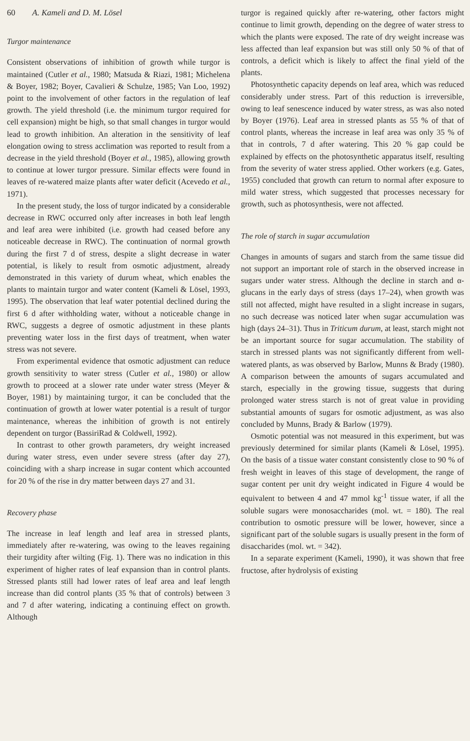60 A. Kameli and D. M. Lösel
Turgor maintenance
Consistent observations of inhibition of growth while turgor is maintained (Cutler et al., 1980; Matsuda & Riazi, 1981; Michelena & Boyer, 1982; Boyer, Cavalieri & Schulze, 1985; Van Loo, 1992) point to the involvement of other factors in the regulation of leaf growth. The yield threshold (i.e. the minimum turgor required for cell expansion) might be high, so that small changes in turgor would lead to growth inhibition. An alteration in the sensitivity of leaf elongation owing to stress acclimation was reported to result from a decrease in the yield threshold (Boyer et al., 1985), allowing growth to continue at lower turgor pressure. Similar effects were found in leaves of re-watered maize plants after water deficit (Acevedo et al., 1971).
In the present study, the loss of turgor indicated by a considerable decrease in RWC occurred only after increases in both leaf length and leaf area were inhibited (i.e. growth had ceased before any noticeable decrease in RWC). The continuation of normal growth during the first 7 d of stress, despite a slight decrease in water potential, is likely to result from osmotic adjustment, already demonstrated in this variety of durum wheat, which enables the plants to maintain turgor and water content (Kameli & Lösel, 1993, 1995). The observation that leaf water potential declined during the first 6 d after withholding water, without a noticeable change in RWC, suggests a degree of osmotic adjustment in these plants preventing water loss in the first days of treatment, when water stress was not severe.
From experimental evidence that osmotic adjustment can reduce growth sensitivity to water stress (Cutler et al., 1980) or allow growth to proceed at a slower rate under water stress (Meyer & Boyer, 1981) by maintaining turgor, it can be concluded that the continuation of growth at lower water potential is a result of turgor maintenance, whereas the inhibition of growth is not entirely dependent on turgor (BassiriRad & Coldwell, 1992).
In contrast to other growth parameters, dry weight increased during water stress, even under severe stress (after day 27), coinciding with a sharp increase in sugar content which accounted for 20 % of the rise in dry matter between days 27 and 31.
Recovery phase
The increase in leaf length and leaf area in stressed plants, immediately after re-watering, was owing to the leaves regaining their turgidity after wilting (Fig. 1). There was no indication in this experiment of higher rates of leaf expansion than in control plants. Stressed plants still had lower rates of leaf area and leaf length increase than did control plants (35 % that of controls) between 3 and 7 d after watering, indicating a continuing effect on growth. Although
turgor is regained quickly after re-watering, other factors might continue to limit growth, depending on the degree of water stress to which the plants were exposed. The rate of dry weight increase was less affected than leaf expansion but was still only 50 % of that of controls, a deficit which is likely to affect the final yield of the plants.
Photosynthetic capacity depends on leaf area, which was reduced considerably under stress. Part of this reduction is irreversible, owing to leaf senescence induced by water stress, as was also noted by Boyer (1976). Leaf area in stressed plants as 55 % of that of control plants, whereas the increase in leaf area was only 35 % of that in controls, 7 d after watering. This 20 % gap could be explained by effects on the photosynthetic apparatus itself, resulting from the severity of water stress applied. Other workers (e.g. Gates, 1955) concluded that growth can return to normal after exposure to mild water stress, which suggested that processes necessary for growth, such as photosynthesis, were not affected.
The role of starch in sugar accumulation
Changes in amounts of sugars and starch from the same tissue did not support an important role of starch in the observed increase in sugars under water stress. Although the decline in starch and α-glucans in the early days of stress (days 17–24), when growth was still not affected, might have resulted in a slight increase in sugars, no such decrease was noticed later when sugar accumulation was high (days 24–31). Thus in Triticum durum, at least, starch might not be an important source for sugar accumulation. The stability of starch in stressed plants was not significantly different from well-watered plants, as was observed by Barlow, Munns & Brady (1980). A comparison between the amounts of sugars accumulated and starch, especially in the growing tissue, suggests that during prolonged water stress starch is not of great value in providing substantial amounts of sugars for osmotic adjustment, as was also concluded by Munns, Brady & Barlow (1979).
Osmotic potential was not measured in this experiment, but was previously determined for similar plants (Kameli & Lösel, 1995). On the basis of a tissue water constant consistently close to 90 % of fresh weight in leaves of this stage of development, the range of sugar content per unit dry weight indicated in Figure 4 would be equivalent to between 4 and 47 mmol kg<sup>-1</sup> tissue water, if all the soluble sugars were monosaccharides (mol. wt. = 180). The real contribution to osmotic pressure will be lower, however, since a significant part of the soluble sugars is usually present in the form of disaccharides (mol. wt. = 342).
In a separate experiment (Kameli, 1990), it was shown that free fructose, after hydrolysis of existing